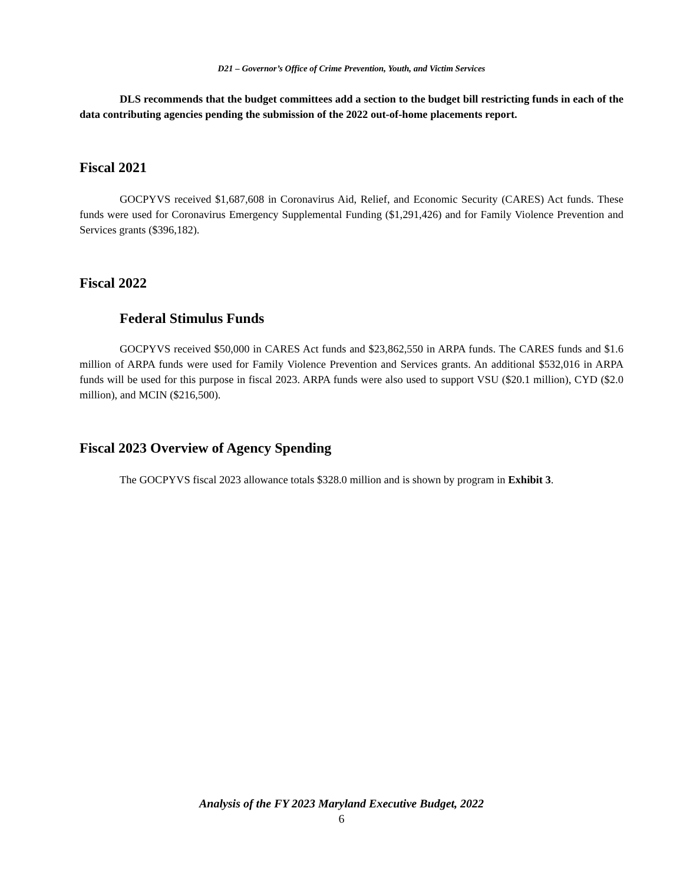D21 – Governor’s Office of Crime Prevention, Youth, and Victim Services
DLS recommends that the budget committees add a section to the budget bill restricting funds in each of the data contributing agencies pending the submission of the 2022 out-of-home placements report.
Fiscal 2021
GOCPYVS received $1,687,608 in Coronavirus Aid, Relief, and Economic Security (CARES) Act funds. These funds were used for Coronavirus Emergency Supplemental Funding ($1,291,426) and for Family Violence Prevention and Services grants ($396,182).
Fiscal 2022
Federal Stimulus Funds
GOCPYVS received $50,000 in CARES Act funds and $23,862,550 in ARPA funds. The CARES funds and $1.6 million of ARPA funds were used for Family Violence Prevention and Services grants. An additional $532,016 in ARPA funds will be used for this purpose in fiscal 2023. ARPA funds were also used to support VSU ($20.1 million), CYD ($2.0 million), and MCIN ($216,500).
Fiscal 2023 Overview of Agency Spending
The GOCPYVS fiscal 2023 allowance totals $328.0 million and is shown by program in Exhibit 3.
Analysis of the FY 2023 Maryland Executive Budget, 2022
6